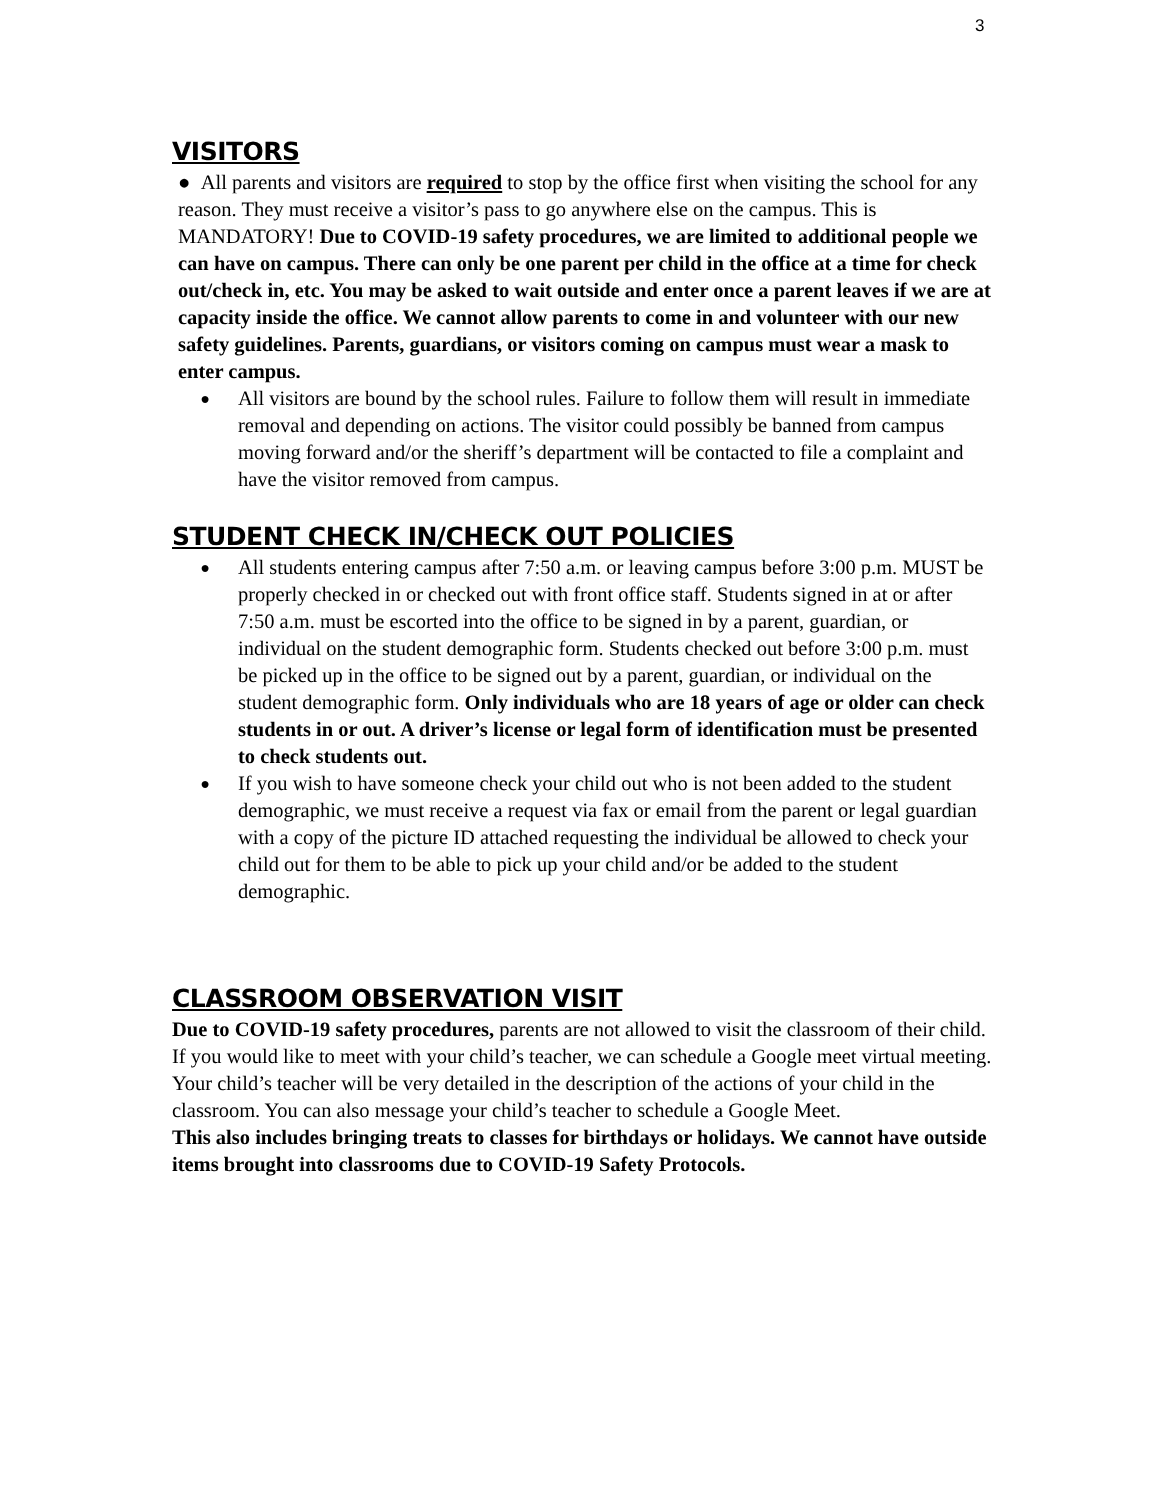3
VISITORS
● All parents and visitors are required to stop by the office first when visiting the school for any reason. They must receive a visitor’s pass to go anywhere else on the campus. This is MANDATORY! Due to COVID-19 safety procedures, we are limited to additional people we can have on campus. There can only be one parent per child in the office at a time for check out/check in, etc. You may be asked to wait outside and enter once a parent leaves if we are at capacity inside the office. We cannot allow parents to come in and volunteer with our new safety guidelines. Parents, guardians, or visitors coming on campus must wear a mask to enter campus.
● All visitors are bound by the school rules. Failure to follow them will result in immediate removal and depending on actions. The visitor could possibly be banned from campus moving forward and/or the sheriff’s department will be contacted to file a complaint and have the visitor removed from campus.
STUDENT CHECK IN/CHECK OUT POLICIES
● All students entering campus after 7:50 a.m. or leaving campus before 3:00 p.m. MUST be properly checked in or checked out with front office staff. Students signed in at or after 7:50 a.m. must be escorted into the office to be signed in by a parent, guardian, or individual on the student demographic form. Students checked out before 3:00 p.m. must be picked up in the office to be signed out by a parent, guardian, or individual on the student demographic form. Only individuals who are 18 years of age or older can check students in or out. A driver’s license or legal form of identification must be presented to check students out.
● If you wish to have someone check your child out who is not been added to the student demographic, we must receive a request via fax or email from the parent or legal guardian with a copy of the picture ID attached requesting the individual be allowed to check your child out for them to be able to pick up your child and/or be added to the student demographic.
CLASSROOM OBSERVATION VISIT
Due to COVID-19 safety procedures, parents are not allowed to visit the classroom of their child. If you would like to meet with your child’s teacher, we can schedule a Google meet virtual meeting. Your child’s teacher will be very detailed in the description of the actions of your child in the classroom. You can also message your child’s teacher to schedule a Google Meet.
This also includes bringing treats to classes for birthdays or holidays. We cannot have outside items brought into classrooms due to COVID-19 Safety Protocols.